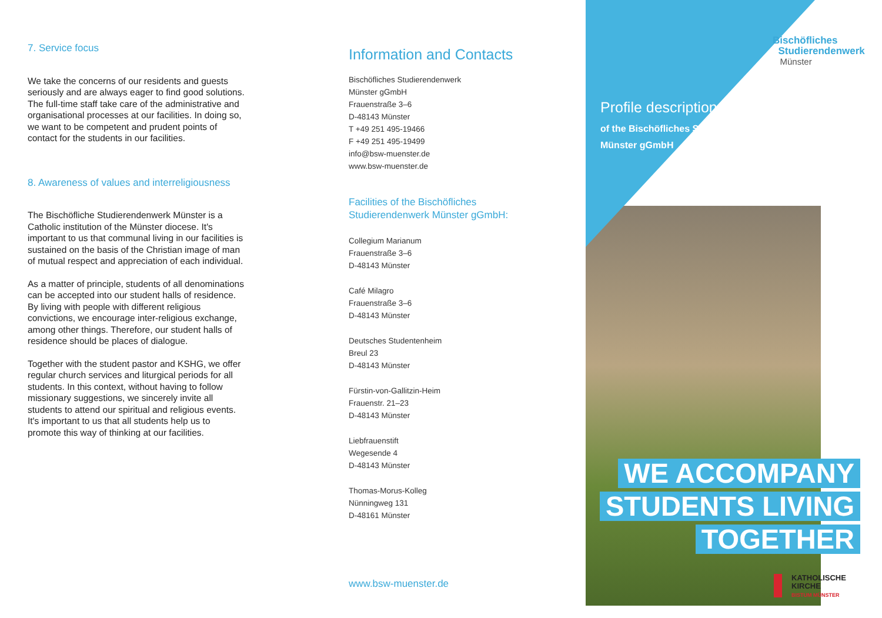7. Service focus
We take the concerns of our residents and guests seriously and are always eager to find good solutions. The full-time staff take care of the administrative and organisational processes at our facilities. In doing so, we want to be competent and prudent points of contact for the students in our facilities.
8. Awareness of values and interreligiousness
The Bischöfliche Studierendenwerk Münster is a Catholic institution of the Münster diocese. It's important to us that communal living in our facilities is sustained on the basis of the Christian image of man of mutual respect and appreciation of each individual.
As a matter of principle, students of all denominations can be accepted into our student halls of residence. By living with people with different religious convictions, we encourage inter-religious exchange, among other things. Therefore, our student halls of residence should be places of dialogue.
Together with the student pastor and KSHG, we offer regular church services and liturgical periods for all students. In this context, without having to follow missionary suggestions, we sincerely invite all students to attend our spiritual and religious events. It's important to us that all students help us to promote this way of thinking at our facilities.
Information and Contacts
Bischöfliches Studierendenwerk
Münster gGmbH
Frauenstraße 3–6
D-48143 Münster
T +49 251 495-19466
F +49 251 495-19499
info@bsw-muenster.de
www.bsw-muenster.de
Facilities of the Bischöfliches Studierendenwerk Münster gGmbH:
Collegium Marianum
Frauenstraße 3–6
D-48143 Münster
Café Milagro
Frauenstraße 3–6
D-48143 Münster
Deutsches Studentenheim
Breul 23
D-48143 Münster
Fürstin-von-Gallitzin-Heim
Frauenstr. 21–23
D-48143 Münster
Liebfrauenstift
Wegesende 4
D-48143 Münster
Thomas-Morus-Kolleg
Nünningweg 131
D-48161 Münster
www.bsw-muenster.de
Bischöfliches
Studierendenwerk
Münster
Profile description
of the Bischöfliches Studierendenwerk
Münster gGmbH
WE ACCOMPANY
STUDENTS LIVING
TOGETHER
KATHOLISCHE
KIRCHE
BISTUM MÜNSTER